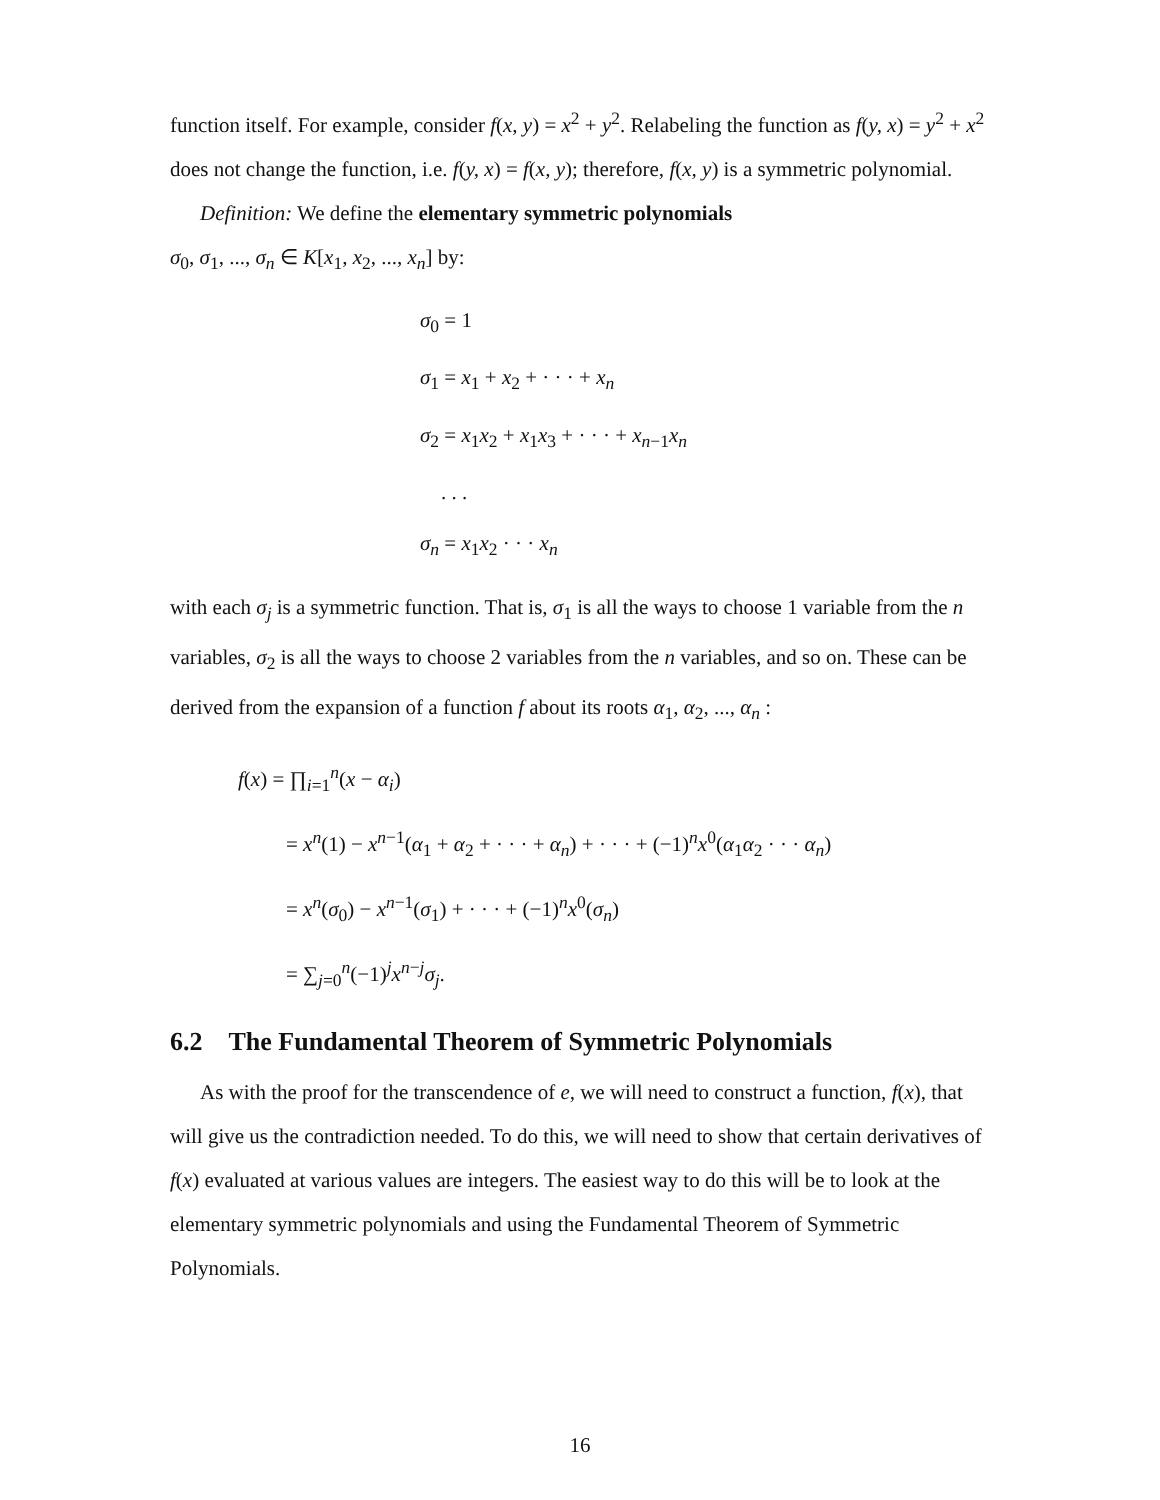function itself. For example, consider f(x, y) = x<sup>2</sup> + y<sup>2</sup>. Relabeling the function as f(y, x) = y<sup>2</sup> + x<sup>2</sup> does not change the function, i.e. f(y, x) = f(x, y); therefore, f(x, y) is a symmetric polynomial.
Definition: We define the elementary symmetric polynomials
σ<sub>0</sub>, σ<sub>1</sub>, ..., σ<sub>n</sub> ∈ K[x<sub>1</sub>, x<sub>2</sub>, ..., x<sub>n</sub>] by:
σ<sub>0</sub> = 1
σ<sub>1</sub> = x<sub>1</sub> + x<sub>2</sub> + · · · + x<sub>n</sub>
σ<sub>2</sub> = x<sub>1</sub>x<sub>2</sub> + x<sub>1</sub>x<sub>3</sub> + · · · + x<sub>n−1</sub>x<sub>n</sub>
. . .
σ<sub>n</sub> = x<sub>1</sub>x<sub>2</sub> · · · x<sub>n</sub>
with each σ<sub>j</sub> is a symmetric function. That is, σ<sub>1</sub> is all the ways to choose 1 variable from the n variables, σ<sub>2</sub> is all the ways to choose 2 variables from the n variables, and so on. These can be derived from the expansion of a function f about its roots α<sub>1</sub>, α<sub>2</sub>, ..., α<sub>n</sub> :
f(x) = ∏<sub>i=1</sub><sup>n</sup>(x − α<sub>i</sub>)
= x<sup>n</sup>(1) − x<sup>n−1</sup>(α<sub>1</sub> + α<sub>2</sub> + · · · + α<sub>n</sub>) + · · · + (−1)<sup>n</sup>x<sup>0</sup>(α<sub>1</sub>α<sub>2</sub> · · · α<sub>n</sub>)
= x<sup>n</sup>(σ<sub>0</sub>) − x<sup>n−1</sup>(σ<sub>1</sub>) + · · · + (−1)<sup>n</sup>x<sup>0</sup>(σ<sub>n</sub>)
= ∑<sub>j=0</sub><sup>n</sup>(−1)<sup>j</sup>x<sup>n−j</sup>σ<sub>j</sub>.
6.2 The Fundamental Theorem of Symmetric Polynomials
As with the proof for the transcendence of e, we will need to construct a function, f(x), that will give us the contradiction needed. To do this, we will need to show that certain derivatives of f(x) evaluated at various values are integers. The easiest way to do this will be to look at the elementary symmetric polynomials and using the Fundamental Theorem of Symmetric Polynomials.
16